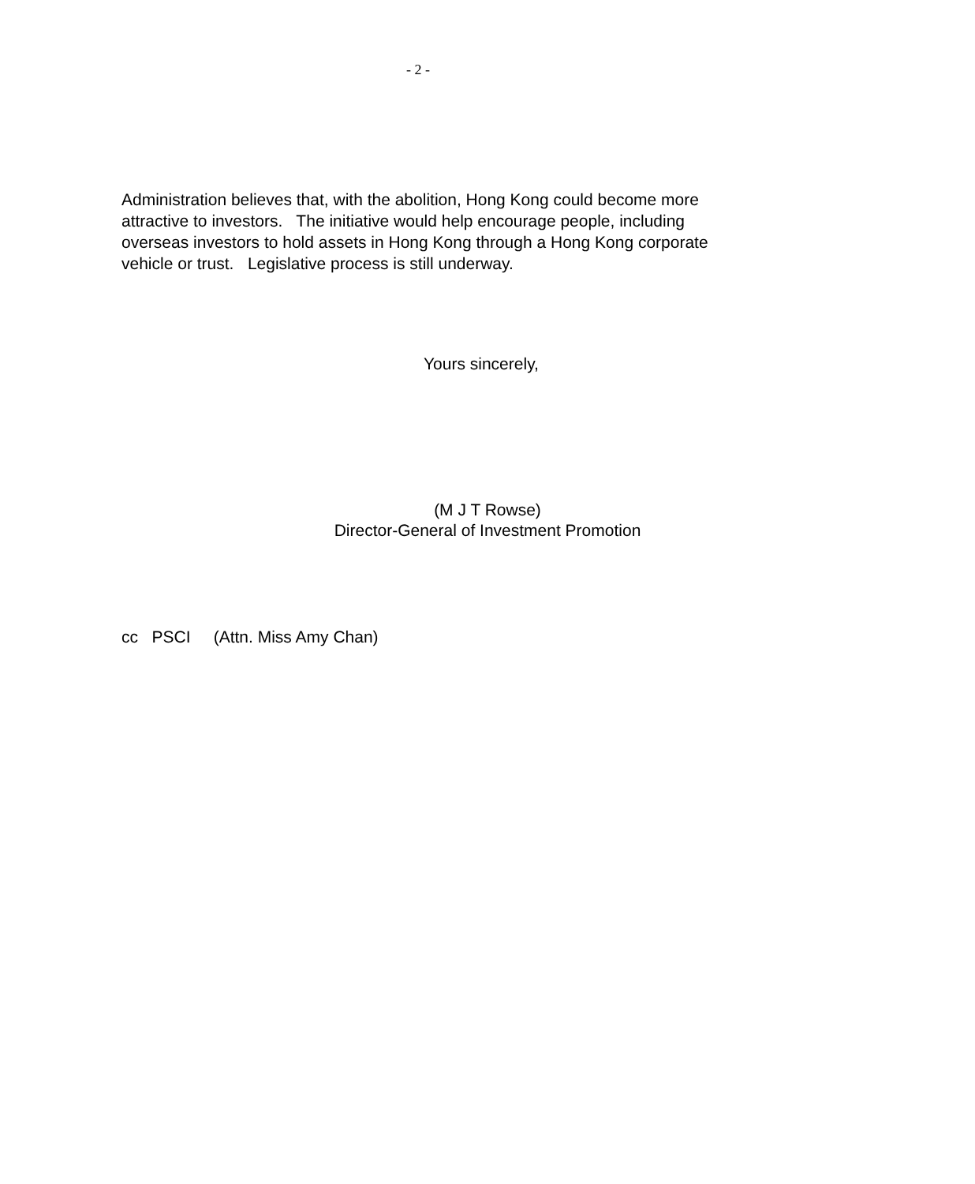- 2 -
Administration believes that, with the abolition, Hong Kong could become more attractive to investors. The initiative would help encourage people, including overseas investors to hold assets in Hong Kong through a Hong Kong corporate vehicle or trust. Legislative process is still underway.
Yours sincerely,
(M J T Rowse)
Director-General of Investment Promotion
cc PSCI (Attn. Miss Amy Chan)